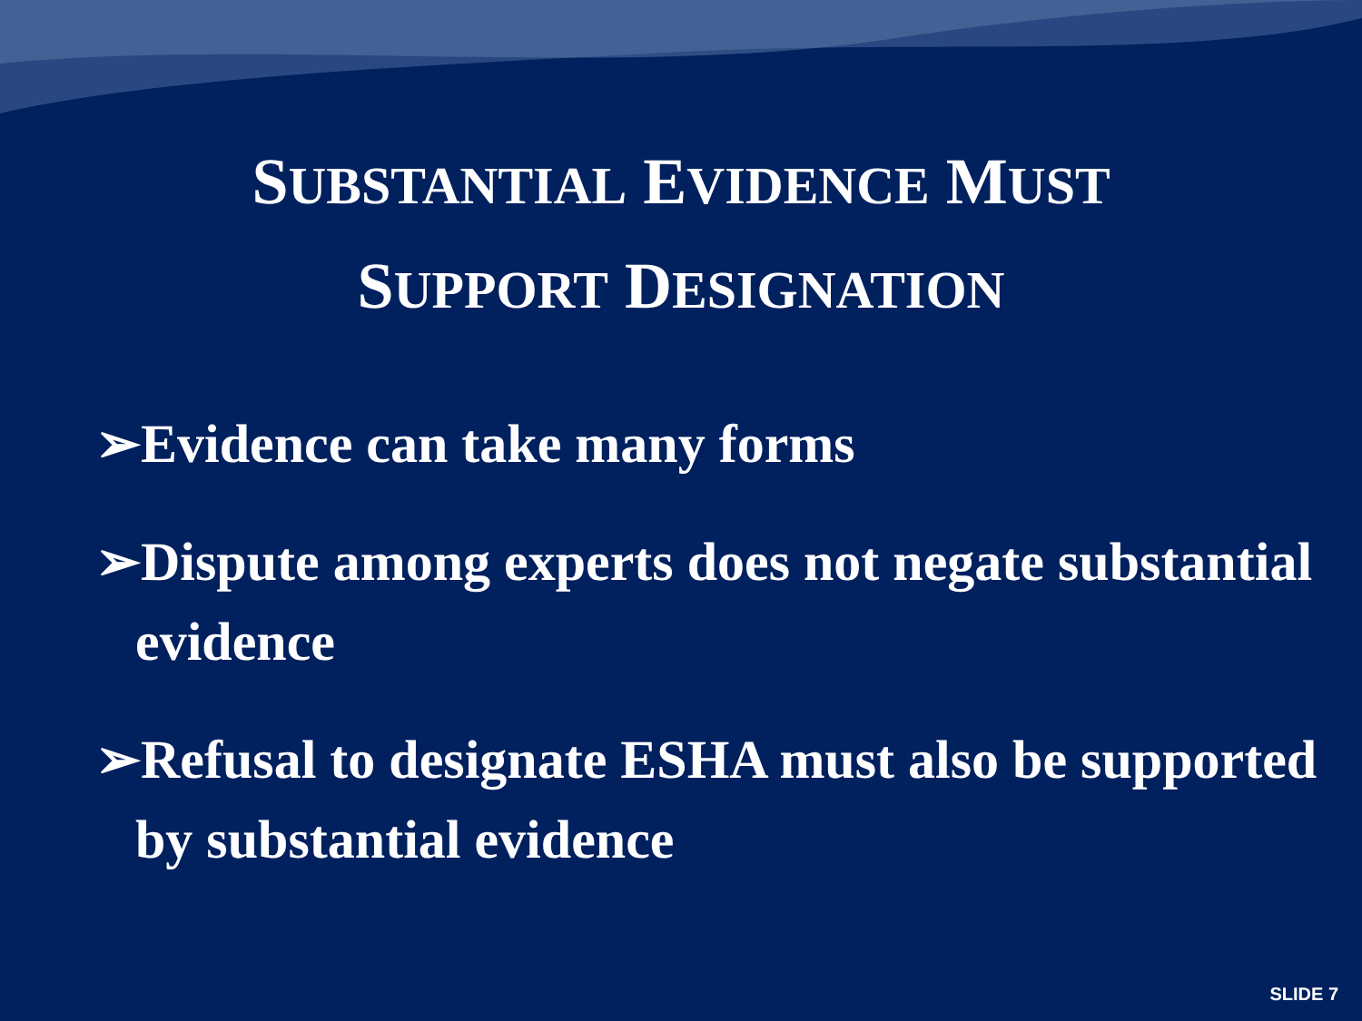SUBSTANTIAL EVIDENCE MUST
SUPPORT DESIGNATION
➢Evidence can take many forms
➢Dispute among experts does not negate substantial evidence
➢Refusal to designate ESHA must also be supported by substantial evidence
SLIDE 7